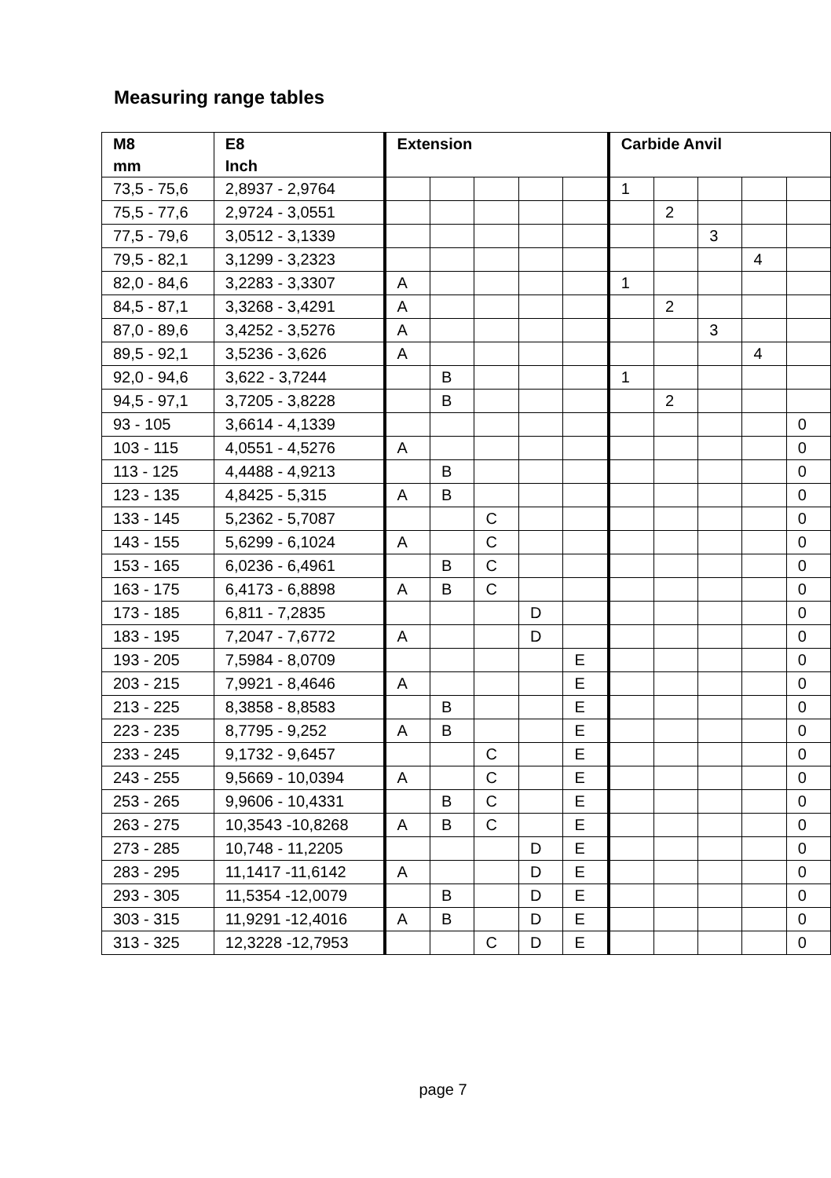Measuring range tables
| M8 mm | E8 Inch | Extension | | | | | Carbide Anvil | | | | |
| --- | --- | --- | --- | --- | --- | --- | --- | --- | --- | --- | --- |
| 73,5 - 75,6 | 2,8937 - 2,9764 | | | | | | 1 | | | | |
| 75,5 - 77,6 | 2,9724 - 3,0551 | | | | | | | 2 | | | |
| 77,5 - 79,6 | 3,0512 - 3,1339 | | | | | | | | 3 | | |
| 79,5 - 82,1 | 3,1299 - 3,2323 | | | | | | | | | 4 | |
| 82,0 - 84,6 | 3,2283 - 3,3307 | A | | | | | 1 | | | | |
| 84,5 - 87,1 | 3,3268 - 3,4291 | A | | | | | | 2 | | | |
| 87,0 - 89,6 | 3,4252 - 3,5276 | A | | | | | | | 3 | | |
| 89,5 - 92,1 | 3,5236 - 3,626 | A | | | | | | | | 4 | |
| 92,0 - 94,6 | 3,622 - 3,7244 | | B | | | | 1 | | | | |
| 94,5 - 97,1 | 3,7205 - 3,8228 | | B | | | | | 2 | | | |
| 93 - 105 | 3,6614 - 4,1339 | | | | | | | | | | 0 |
| 103 - 115 | 4,0551 - 4,5276 | A | | | | | | | | | 0 |
| 113 - 125 | 4,4488 - 4,9213 | | B | | | | | | | | 0 |
| 123 - 135 | 4,8425 - 5,315 | A | B | | | | | | | | 0 |
| 133 - 145 | 5,2362 - 5,7087 | | | C | | | | | | | 0 |
| 143 - 155 | 5,6299 - 6,1024 | A | | C | | | | | | | 0 |
| 153 - 165 | 6,0236 - 6,4961 | | B | C | | | | | | | 0 |
| 163 - 175 | 6,4173 - 6,8898 | A | B | C | | | | | | | 0 |
| 173 - 185 | 6,811 - 7,2835 | | | | D | | | | | | 0 |
| 183 - 195 | 7,2047 - 7,6772 | A | | | D | | | | | | 0 |
| 193 - 205 | 7,5984 - 8,0709 | | | | | E | | | | | 0 |
| 203 - 215 | 7,9921 - 8,4646 | A | | | | E | | | | | 0 |
| 213 - 225 | 8,3858 - 8,8583 | | B | | | E | | | | | 0 |
| 223 - 235 | 8,7795 - 9,252 | A | B | | | E | | | | | 0 |
| 233 - 245 | 9,1732 - 9,6457 | | | C | | E | | | | | 0 |
| 243 - 255 | 9,5669 - 10,0394 | A | | C | | E | | | | | 0 |
| 253 - 265 | 9,9606 - 10,4331 | | B | C | | E | | | | | 0 |
| 263 - 275 | 10,3543 -10,8268 | A | B | C | | E | | | | | 0 |
| 273 - 285 | 10,748 - 11,2205 | | | | D | E | | | | | 0 |
| 283 - 295 | 11,1417 -11,6142 | A | | | D | E | | | | | 0 |
| 293 - 305 | 11,5354 -12,0079 | | B | | D | E | | | | | 0 |
| 303 - 315 | 11,9291 -12,4016 | A | B | | D | E | | | | | 0 |
| 313 - 325 | 12,3228 -12,7953 | | | C | D | E | | | | | 0 |
page 7